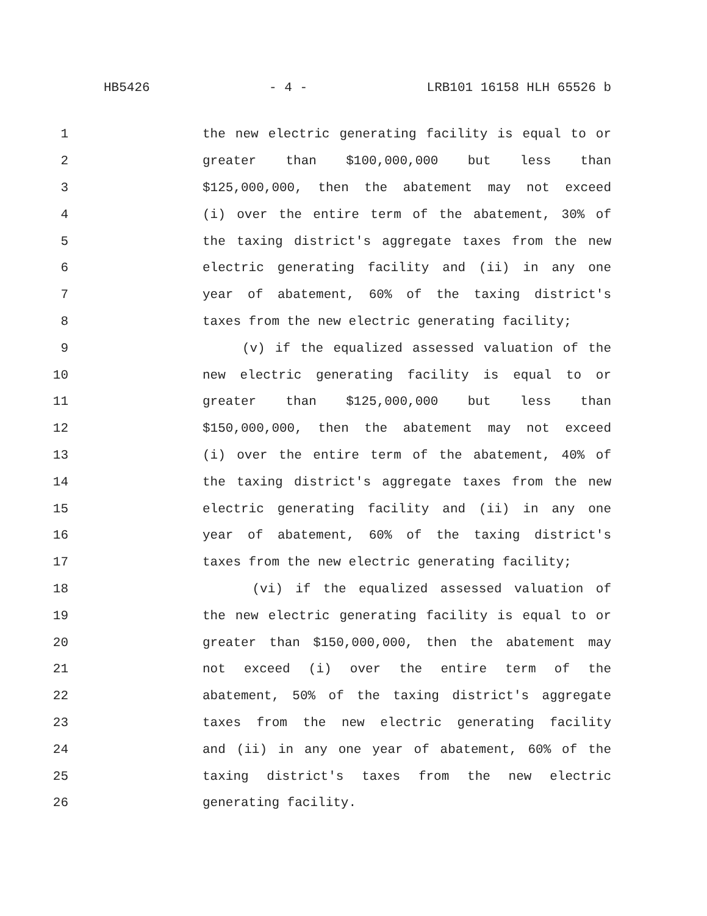HB5426 - 4 - LRB101 16158 HLH 65526 b
1 the new electric generating facility is equal to or
2 greater than $100,000,000 but less than
3 $125,000,000, then the abatement may not exceed
4 (i) over the entire term of the abatement, 30% of
5 the taxing district's aggregate taxes from the new
6 electric generating facility and (ii) in any one
7 year of abatement, 60% of the taxing district's
8 taxes from the new electric generating facility;
9 (v) if the equalized assessed valuation of the
10 new electric generating facility is equal to or
11 greater than $125,000,000 but less than
12 $150,000,000, then the abatement may not exceed
13 (i) over the entire term of the abatement, 40% of
14 the taxing district's aggregate taxes from the new
15 electric generating facility and (ii) in any one
16 year of abatement, 60% of the taxing district's
17 taxes from the new electric generating facility;
18 (vi) if the equalized assessed valuation of
19 the new electric generating facility is equal to or
20 greater than $150,000,000, then the abatement may
21 not exceed (i) over the entire term of the
22 abatement, 50% of the taxing district's aggregate
23 taxes from the new electric generating facility
24 and (ii) in any one year of abatement, 60% of the
25 taxing district's taxes from the new electric
26 generating facility.